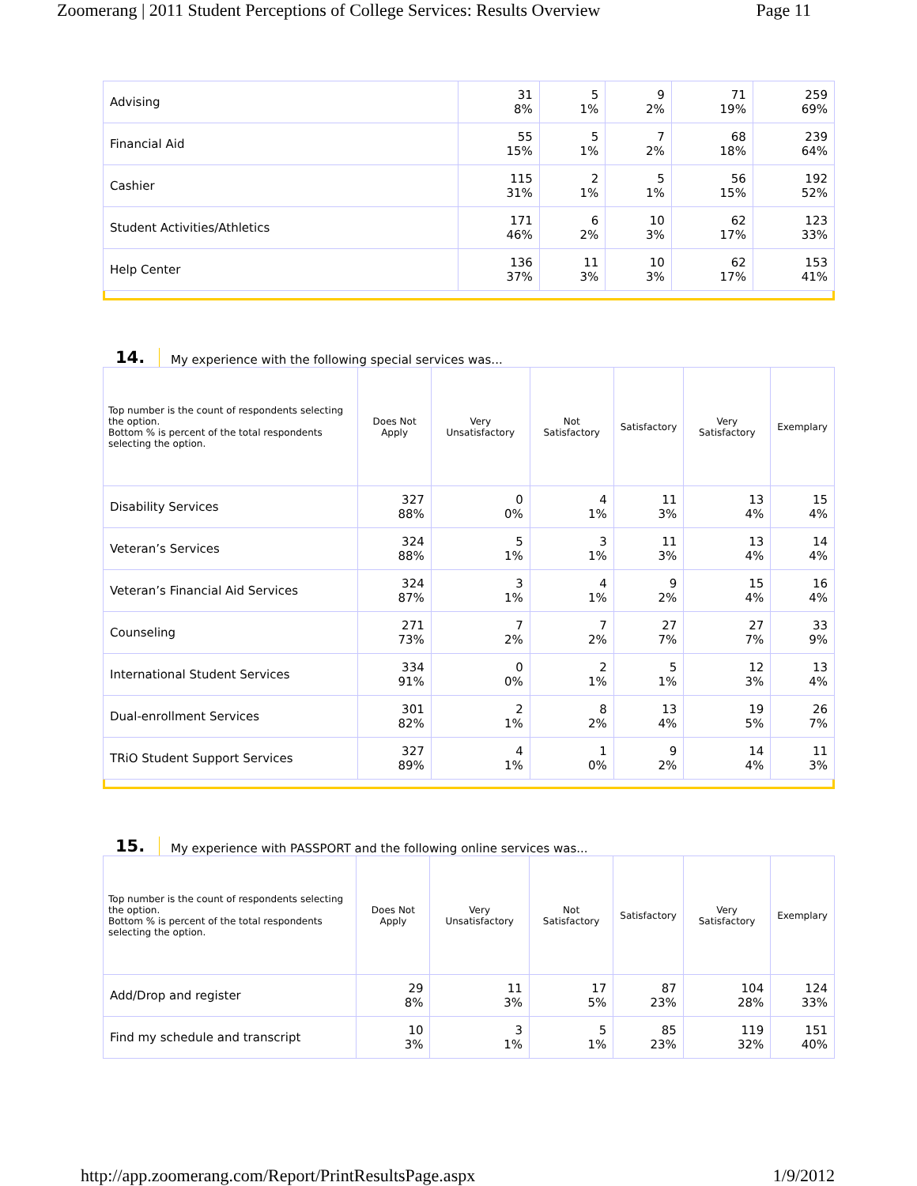Zoomerang | 2011 Student Perceptions of College Services: Results Overview Page 11
| Advising | 31 8% | 5 1% | 9 2% | 71 19% | 259 69% |
| Financial Aid | 55 15% | 5 1% | 7 2% | 68 18% | 239 64% |
| Cashier | 115 31% | 2 1% | 5 1% | 56 15% | 192 52% |
| Student Activities/Athletics | 171 46% | 6 2% | 10 3% | 62 17% | 123 33% |
| Help Center | 136 37% | 11 3% | 10 3% | 62 17% | 153 41% |
14. My experience with the following special services was...
| Top number is the count of respondents selecting the option. Bottom % is percent of the total respondents selecting the option. | Does Not Apply | Very Unsatisfactory | Not Satisfactory | Satisfactory | Very Satisfactory | Exemplary |
| --- | --- | --- | --- | --- | --- | --- |
| Disability Services | 327 88% | 0 0% | 4 1% | 11 3% | 13 4% | 15 4% |
| Veteran’s Services | 324 88% | 5 1% | 3 1% | 11 3% | 13 4% | 14 4% |
| Veteran’s Financial Aid Services | 324 87% | 3 1% | 4 1% | 9 2% | 15 4% | 16 4% |
| Counseling | 271 73% | 7 2% | 7 2% | 27 7% | 27 7% | 33 9% |
| International Student Services | 334 91% | 0 0% | 2 1% | 5 1% | 12 3% | 13 4% |
| Dual-enrollment Services | 301 82% | 2 1% | 8 2% | 13 4% | 19 5% | 26 7% |
| TRiO Student Support Services | 327 89% | 4 1% | 1 0% | 9 2% | 14 4% | 11 3% |
15. My experience with PASSPORT and the following online services was...
| Top number is the count of respondents selecting the option. Bottom % is percent of the total respondents selecting the option. | Does Not Apply | Very Unsatisfactory | Not Satisfactory | Satisfactory | Very Satisfactory | Exemplary |
| --- | --- | --- | --- | --- | --- | --- |
| Add/Drop and register | 29 8% | 11 3% | 17 5% | 87 23% | 104 28% | 124 33% |
| Find my schedule and transcript | 10 3% | 3 1% | 5 1% | 85 23% | 119 32% | 151 40% |
http://app.zoomerang.com/Report/PrintResultsPage.aspx 1/9/2012